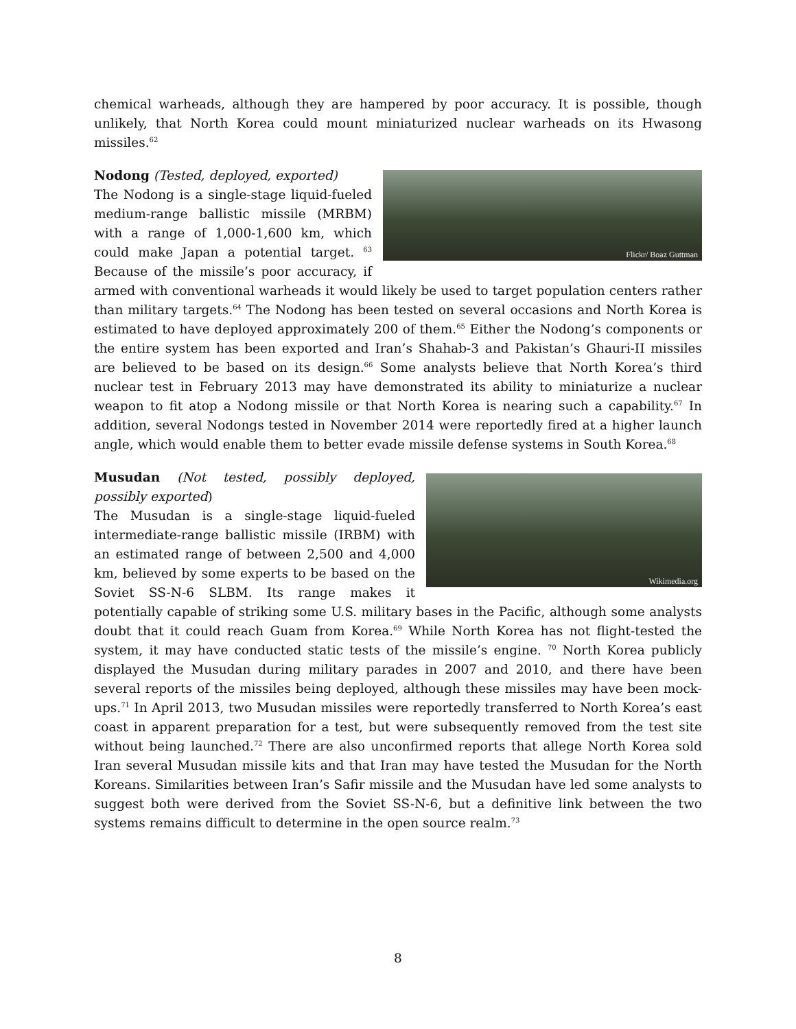chemical warheads, although they are hampered by poor accuracy. It is possible, though unlikely, that North Korea could mount miniaturized nuclear warheads on its Hwasong missiles.<sup>62</sup>
Flickr/ Boaz Guttman
Nodong (Tested, deployed, exported)
The Nodong is a single-stage liquid-fueled medium-range ballistic missile (MRBM) with a range of 1,000-1,600 km, which could make Japan a potential target. <sup>63</sup> Because of the missile’s poor accuracy, if armed with conventional warheads it would likely be used to target population centers rather than military targets.<sup>64</sup> The Nodong has been tested on several occasions and North Korea is estimated to have deployed approximately 200 of them.<sup>65</sup> Either the Nodong’s components or the entire system has been exported and Iran’s Shahab-3 and Pakistan’s Ghauri-II missiles are believed to be based on its design.<sup>66</sup> Some analysts believe that North Korea’s third nuclear test in February 2013 may have demonstrated its ability to miniaturize a nuclear weapon to fit atop a Nodong missile or that North Korea is nearing such a capability.<sup>67</sup> In addition, several Nodongs tested in November 2014 were reportedly fired at a higher launch angle, which would enable them to better evade missile defense systems in South Korea.<sup>68</sup>
Wikimedia.org
Musudan (Not tested, possibly deployed, possibly exported)
The Musudan is a single-stage liquid-fueled intermediate-range ballistic missile (IRBM) with an estimated range of between 2,500 and 4,000 km, believed by some experts to be based on the Soviet SS-N-6 SLBM. Its range makes it potentially capable of striking some U.S. military bases in the Pacific, although some analysts doubt that it could reach Guam from Korea.<sup>69</sup> While North Korea has not flight-tested the system, it may have conducted static tests of the missile’s engine. <sup>70</sup> North Korea publicly displayed the Musudan during military parades in 2007 and 2010, and there have been several reports of the missiles being deployed, although these missiles may have been mock-ups.<sup>71</sup> In April 2013, two Musudan missiles were reportedly transferred to North Korea’s east coast in apparent preparation for a test, but were subsequently removed from the test site without being launched.<sup>72</sup> There are also unconfirmed reports that allege North Korea sold Iran several Musudan missile kits and that Iran may have tested the Musudan for the North Koreans. Similarities between Iran’s Safir missile and the Musudan have led some analysts to suggest both were derived from the Soviet SS-N-6, but a definitive link between the two systems remains difficult to determine in the open source realm.<sup>73</sup>
8